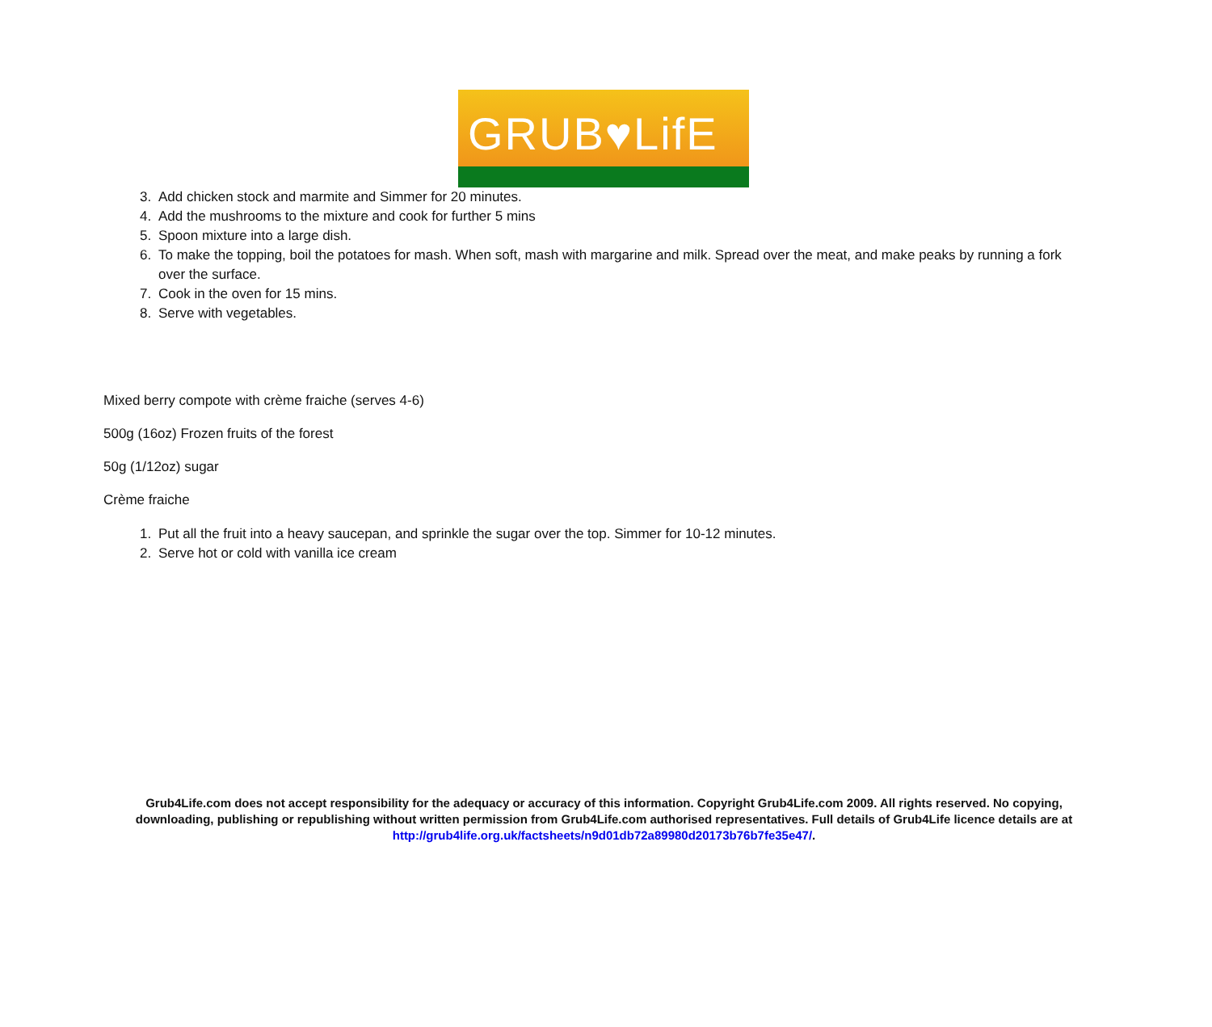GRUB♥LifE
3. Add chicken stock and marmite and Simmer for 20 minutes.
4. Add the mushrooms to the mixture and cook for further 5 mins
5. Spoon mixture into a large dish.
6. To make the topping, boil the potatoes for mash. When soft, mash with margarine and milk. Spread over the meat, and make peaks by running a fork over the surface.
7. Cook in the oven for 15 mins.
8. Serve with vegetables.
Mixed berry compote with crème fraiche (serves 4-6)
500g (16oz) Frozen fruits of the forest
50g (1/12oz) sugar
Crème fraiche
1. Put all the fruit into a heavy saucepan, and sprinkle the sugar over the top. Simmer for 10-12 minutes.
2. Serve hot or cold with vanilla ice cream
Grub4Life.com does not accept responsibility for the adequacy or accuracy of this information. Copyright Grub4Life.com 2009. All rights reserved. No copying, downloading, publishing or republishing without written permission from Grub4Life.com authorised representatives. Full details of Grub4Life licence details are at http://grub4life.org.uk/factsheets/n9d01db72a89980d20173b76b7fe35e47/.